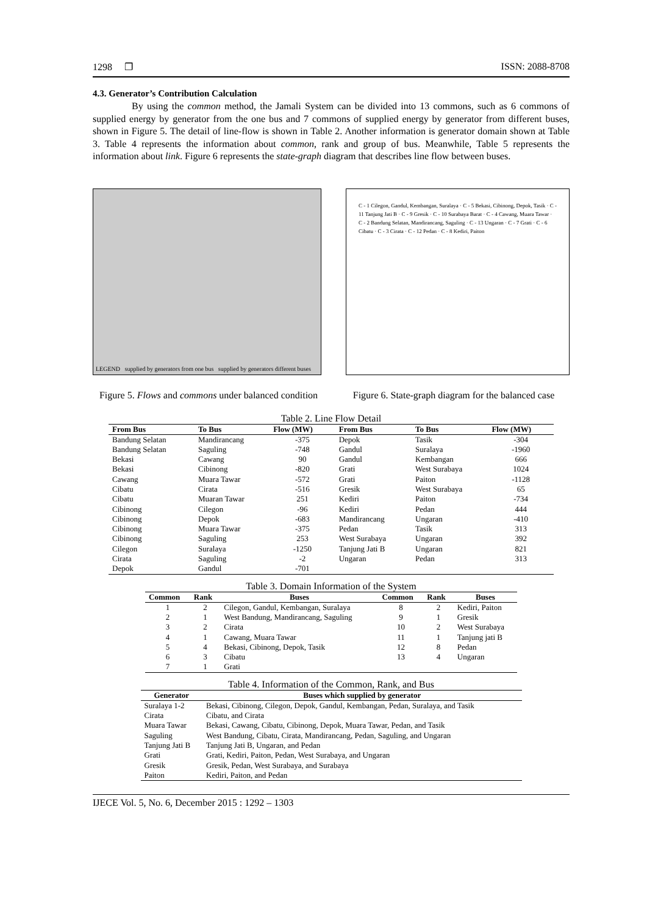1298 ❐ ISSN: 2088-8708
4.3. Generator’s Contribution Calculation
By using the common method, the Jamali System can be divided into 13 commons, such as 6 commons of supplied energy by generator from the one bus and 7 commons of supplied energy by generator from different buses, shown in Figure 5. The detail of line-flow is shown in Table 2. Another information is generator domain shown at Table 3. Table 4 represents the information about common, rank and group of bus. Meanwhile, Table 5 represents the information about link. Figure 6 represents the state-graph diagram that describes line flow between buses.
LEGEND supplied by generators from one bus supplied by generators different buses
C - 1 Cilegon, Gandul, Kembangan, Suralaya · C - 5 Bekasi, Cibinong, Depok, Tasik · C - 11 Tanjung Jati B · C - 9 Gresik · C - 10 Surabaya Barat · C - 4 Cawang, Muara Tawar · C - 2 Bandung Selatan, Mandirancang, Saguling · C - 13 Ungaran · C - 7 Grati · C - 6 Cibatu · C - 3 Cirata · C - 12 Pedan · C - 8 Kediri, Paiton
Figure 5. Flows and commons under balanced condition
Figure 6. State-graph diagram for the balanced case
Table 2. Line Flow Detail
| From Bus | To Bus | Flow (MW) | From Bus | To Bus | Flow (MW) |
| --- | --- | --- | --- | --- | --- |
| Bandung Selatan | Mandirancang | -375 | Depok | Tasik | -304 |
| Bandung Selatan | Saguling | -748 | Gandul | Suralaya | -1960 |
| Bekasi | Cawang | 90 | Gandul | Kembangan | 666 |
| Bekasi | Cibinong | -820 | Grati | West Surabaya | 1024 |
| Cawang | Muara Tawar | -572 | Grati | Paiton | -1128 |
| Cibatu | Cirata | -516 | Gresik | West Surabaya | 65 |
| Cibatu | Muaran Tawar | 251 | Kediri | Paiton | -734 |
| Cibinong | Cilegon | -96 | Kediri | Pedan | 444 |
| Cibinong | Depok | -683 | Mandirancang | Ungaran | -410 |
| Cibinong | Muara Tawar | -375 | Pedan | Tasik | 313 |
| Cibinong | Saguling | 253 | West Surabaya | Ungaran | 392 |
| Cilegon | Suralaya | -1250 | Tanjung Jati B | Ungaran | 821 |
| Cirata | Saguling | -2 | Ungaran | Pedan | 313 |
| Depok | Gandul | -701 | | | |
Table 3. Domain Information of the System
| Common | Rank | Buses | Common | Rank | Buses |
| --- | --- | --- | --- | --- | --- |
| 1 | 2 | Cilegon, Gandul, Kembangan, Suralaya | 8 | 2 | Kediri, Paiton |
| 2 | 1 | West Bandung, Mandirancang, Saguling | 9 | 1 | Gresik |
| 3 | 2 | Cirata | 10 | 2 | West Surabaya |
| 4 | 1 | Cawang, Muara Tawar | 11 | 1 | Tanjung jati B |
| 5 | 4 | Bekasi, Cibinong, Depok, Tasik | 12 | 8 | Pedan |
| 6 | 3 | Cibatu | 13 | 4 | Ungaran |
| 7 | 1 | Grati | | | |
Table 4. Information of the Common, Rank, and Bus
| Generator | Buses which supplied by generator |
| --- | --- |
| Suralaya 1-2 | Bekasi, Cibinong, Cilegon, Depok, Gandul, Kembangan, Pedan, Suralaya, and Tasik |
| Cirata | Cibatu, and Cirata |
| Muara Tawar | Bekasi, Cawang, Cibatu, Cibinong, Depok, Muara Tawar, Pedan, and Tasik |
| Saguling | West Bandung, Cibatu, Cirata, Mandirancang, Pedan, Saguling, and Ungaran |
| Tanjung Jati B | Tanjung Jati B, Ungaran, and Pedan |
| Grati | Grati, Kediri, Paiton, Pedan, West Surabaya, and Ungaran |
| Gresik | Gresik, Pedan, West Surabaya, and Surabaya |
| Paiton | Kediri, Paiton, and Pedan |
IJECE Vol. 5, No. 6, December 2015 : 1292 – 1303